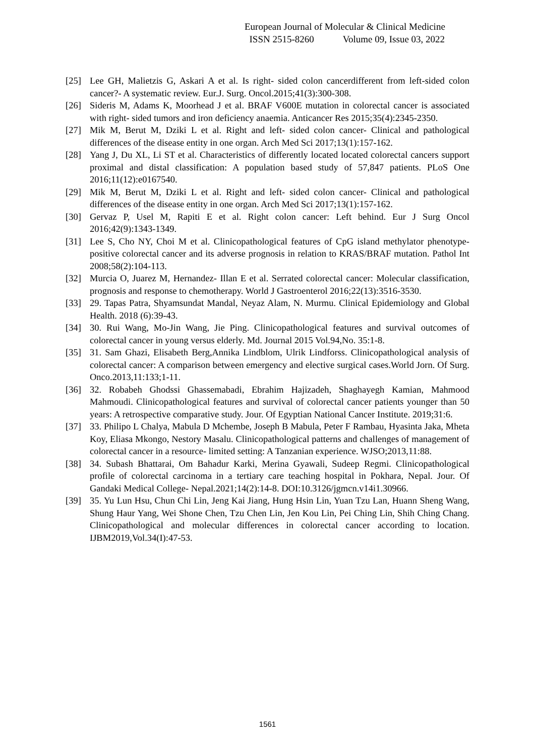European Journal of Molecular & Clinical Medicine
ISSN 2515-8260 Volume 09, Issue 03, 2022
[25] Lee GH, Malietzis G, Askari A et al. Is right- sided colon cancerdifferent from left-sided colon cancer?- A systematic review. Eur.J. Surg. Oncol.2015;41(3):300-308.
[26] Sideris M, Adams K, Moorhead J et al. BRAF V600E mutation in colorectal cancer is associated with right- sided tumors and iron deficiency anaemia. Anticancer Res 2015;35(4):2345-2350.
[27] Mik M, Berut M, Dziki L et al. Right and left- sided colon cancer- Clinical and pathological differences of the disease entity in one organ. Arch Med Sci 2017;13(1):157-162.
[28] Yang J, Du XL, Li ST et al. Characteristics of differently located located colorectal cancers support proximal and distal classification: A population based study of 57,847 patients. PLoS One 2016;11(12):e0167540.
[29] Mik M, Berut M, Dziki L et al. Right and left- sided colon cancer- Clinical and pathological differences of the disease entity in one organ. Arch Med Sci 2017;13(1):157-162.
[30] Gervaz P, Usel M, Rapiti E et al. Right colon cancer: Left behind. Eur J Surg Oncol 2016;42(9):1343-1349.
[31] Lee S, Cho NY, Choi M et al. Clinicopathological features of CpG island methylator phenotype- positive colorectal cancer and its adverse prognosis in relation to KRAS/BRAF mutation. Pathol Int 2008;58(2):104-113.
[32] Murcia O, Juarez M, Hernandez- Illan E et al. Serrated colorectal cancer: Molecular classification, prognosis and response to chemotherapy. World J Gastroenterol 2016;22(13):3516-3530.
[33] 29. Tapas Patra, Shyamsundat Mandal, Neyaz Alam, N. Murmu. Clinical Epidemiology and Global Health. 2018 (6):39-43.
[34] 30. Rui Wang, Mo-Jin Wang, Jie Ping. Clinicopathological features and survival outcomes of colorectal cancer in young versus elderly. Md. Journal 2015 Vol.94,No. 35:1-8.
[35] 31. Sam Ghazi, Elisabeth Berg,Annika Lindblom, Ulrik Lindforss. Clinicopathological analysis of colorectal cancer: A comparison between emergency and elective surgical cases.World Jorn. Of Surg. Onco.2013,11:133;1-11.
[36] 32. Robabeh Ghodssi Ghassemabadi, Ebrahim Hajizadeh, Shaghayegh Kamian, Mahmood Mahmoudi. Clinicopathological features and survival of colorectal cancer patients younger than 50 years: A retrospective comparative study. Jour. Of Egyptian National Cancer Institute. 2019;31:6.
[37] 33. Philipo L Chalya, Mabula D Mchembe, Joseph B Mabula, Peter F Rambau, Hyasinta Jaka, Mheta Koy, Eliasa Mkongo, Nestory Masalu. Clinicopathological patterns and challenges of management of colorectal cancer in a resource- limited setting: A Tanzanian experience. WJSO;2013,11:88.
[38] 34. Subash Bhattarai, Om Bahadur Karki, Merina Gyawali, Sudeep Regmi. Clinicopathological profile of colorectal carcinoma in a tertiary care teaching hospital in Pokhara, Nepal. Jour. Of Gandaki Medical College- Nepal.2021;14(2):14-8. DOI:10.3126/jgmcn.v14i1.30966.
[39] 35. Yu Lun Hsu, Chun Chi Lin, Jeng Kai Jiang, Hung Hsin Lin, Yuan Tzu Lan, Huann Sheng Wang, Shung Haur Yang, Wei Shone Chen, Tzu Chen Lin, Jen Kou Lin, Pei Ching Lin, Shih Ching Chang. Clinicopathological and molecular differences in colorectal cancer according to location. IJBM2019,Vol.34(I):47-53.
1561